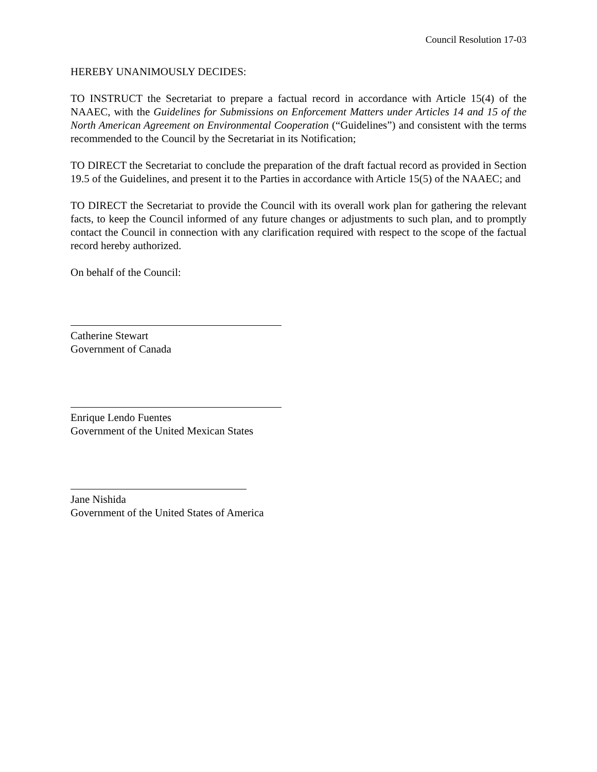Council Resolution 17-03
HEREBY UNANIMOUSLY DECIDES:
TO INSTRUCT the Secretariat to prepare a factual record in accordance with Article 15(4) of the NAAEC, with the Guidelines for Submissions on Enforcement Matters under Articles 14 and 15 of the North American Agreement on Environmental Cooperation (“Guidelines”) and consistent with the terms recommended to the Council by the Secretariat in its Notification;
TO DIRECT the Secretariat to conclude the preparation of the draft factual record as provided in Section 19.5 of the Guidelines, and present it to the Parties in accordance with Article 15(5) of the NAAEC; and
TO DIRECT the Secretariat to provide the Council with its overall work plan for gathering the relevant facts, to keep the Council informed of any future changes or adjustments to such plan, and to promptly contact the Council in connection with any clarification required with respect to the scope of the factual record hereby authorized.
On behalf of the Council:
Catherine Stewart
Government of Canada
Enrique Lendo Fuentes
Government of the United Mexican States
Jane Nishida
Government of the United States of America